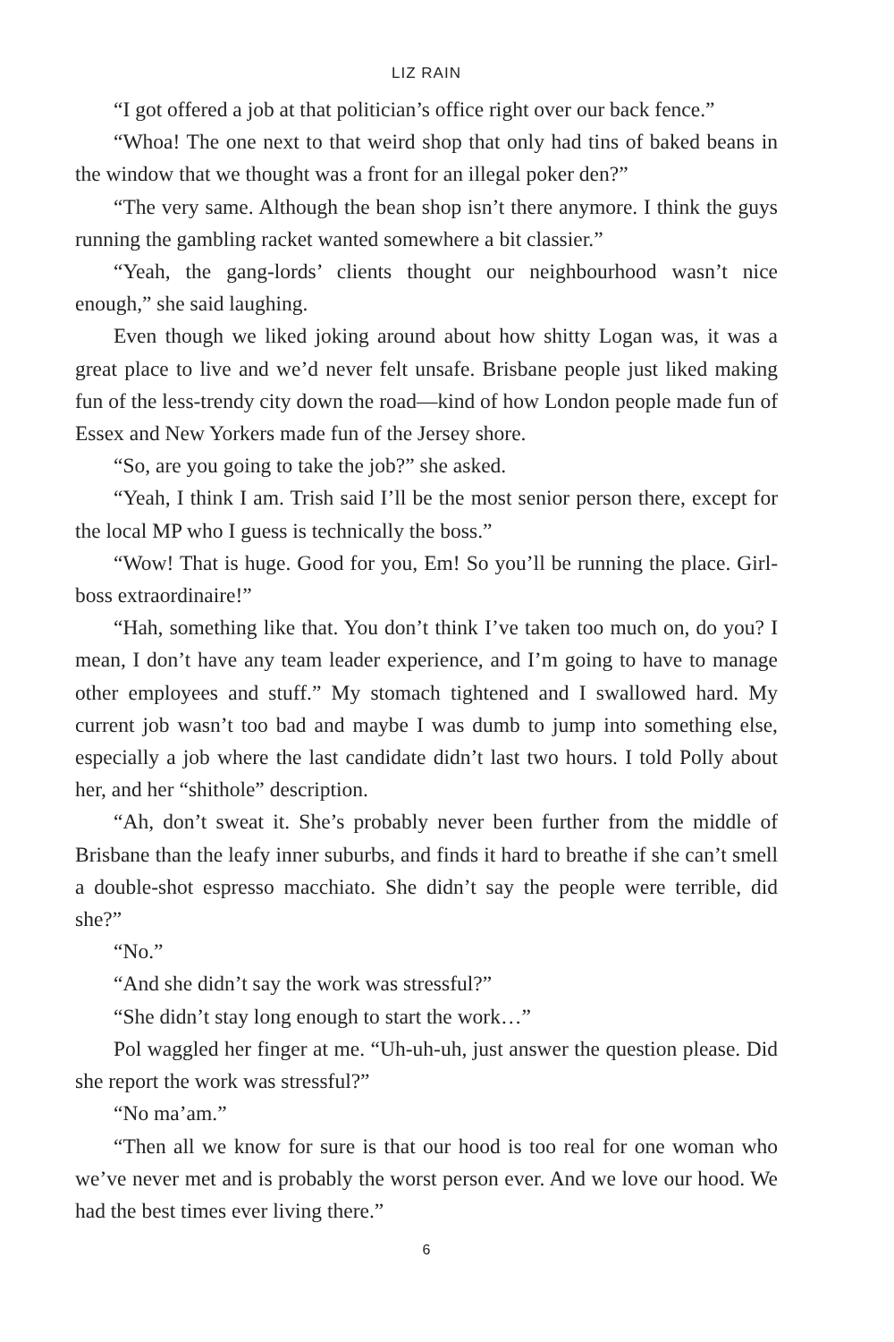LIZ RAIN
“I got offered a job at that politician’s office right over our back fence.”
“Whoa! The one next to that weird shop that only had tins of baked beans in the window that we thought was a front for an illegal poker den?”
“The very same. Although the bean shop isn’t there anymore. I think the guys running the gambling racket wanted somewhere a bit classier.”
“Yeah, the gang-lords’ clients thought our neighbourhood wasn’t nice enough,” she said laughing.
Even though we liked joking around about how shitty Logan was, it was a great place to live and we’d never felt unsafe. Brisbane people just liked making fun of the less-trendy city down the road—kind of how London people made fun of Essex and New Yorkers made fun of the Jersey shore.
“So, are you going to take the job?” she asked.
“Yeah, I think I am. Trish said I’ll be the most senior person there, except for the local MP who I guess is technically the boss.”
“Wow! That is huge. Good for you, Em! So you’ll be running the place. Girl-boss extraordinaire!”
“Hah, something like that. You don’t think I’ve taken too much on, do you? I mean, I don’t have any team leader experience, and I’m going to have to manage other employees and stuff.” My stomach tightened and I swallowed hard. My current job wasn’t too bad and maybe I was dumb to jump into something else, especially a job where the last candidate didn’t last two hours. I told Polly about her, and her “shithole” description.
“Ah, don’t sweat it. She’s probably never been further from the middle of Brisbane than the leafy inner suburbs, and finds it hard to breathe if she can’t smell a double-shot espresso macchiato. She didn’t say the people were terrible, did she?”
“No.”
“And she didn’t say the work was stressful?”
“She didn’t stay long enough to start the work…”
Pol waggled her finger at me. “Uh-uh-uh, just answer the question please. Did she report the work was stressful?”
“No ma’am.”
“Then all we know for sure is that our hood is too real for one woman who we’ve never met and is probably the worst person ever. And we love our hood. We had the best times ever living there.”
6